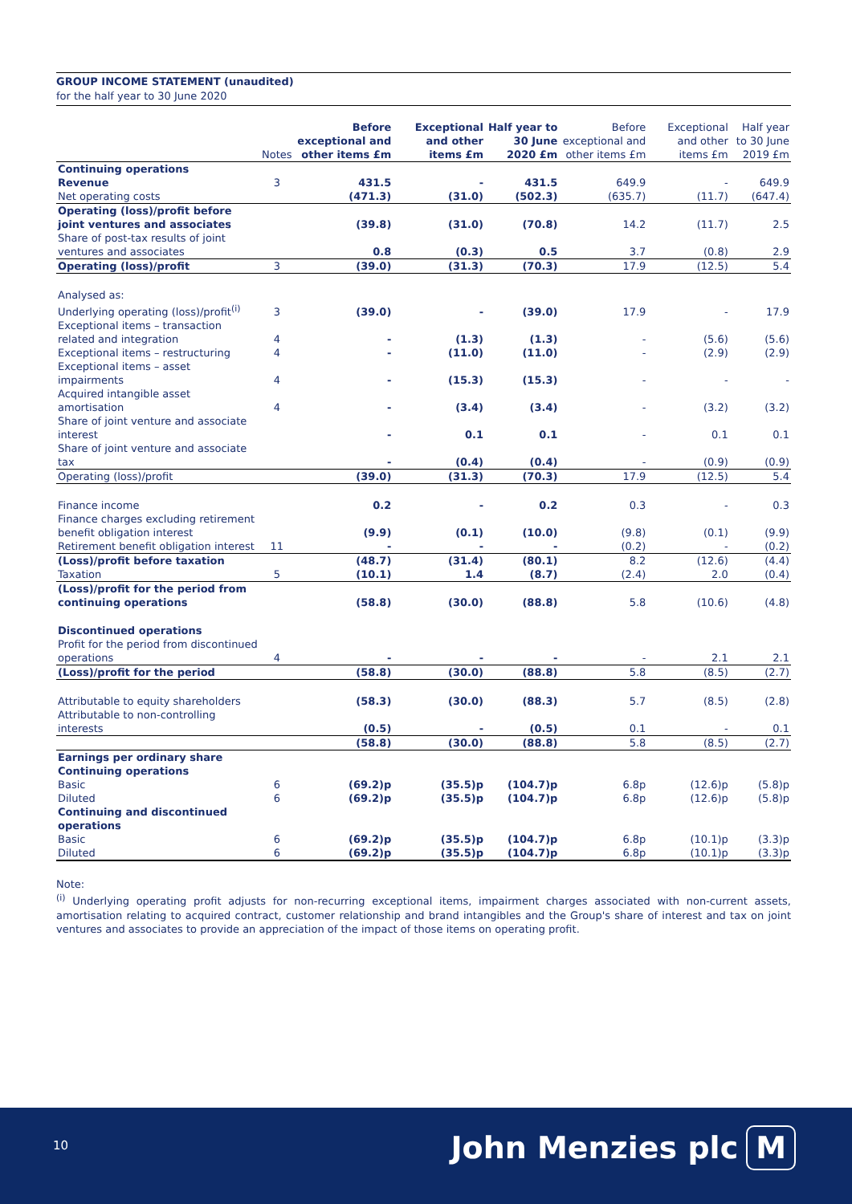GROUP INCOME STATEMENT (unaudited)
for the half year to 30 June 2020
| | Notes | Before exceptional and other items £m | Exceptional and other items £m | Half year to 30 June 2020 £m | Before exceptional and other items £m | Exceptional and other items £m | Half year to 30 June 2019 £m |
| --- | --- | --- | --- | --- | --- | --- | --- |
| Continuing operations | | | | | | | |
| Revenue | 3 | 431.5 | - | 431.5 | 649.9 | - | 649.9 |
| Net operating costs | | (471.3) | (31.0) | (502.3) | (635.7) | (11.7) | (647.4) |
| Operating (loss)/profit before joint ventures and associates | | (39.8) | (31.0) | (70.8) | 14.2 | (11.7) | 2.5 |
| Share of post-tax results of joint ventures and associates | | 0.8 | (0.3) | 0.5 | 3.7 | (0.8) | 2.9 |
| Operating (loss)/profit | 3 | (39.0) | (31.3) | (70.3) | 17.9 | (12.5) | 5.4 |
| Analysed as: | | | | | | | |
| Underlying operating (loss)/profit<sup>(i)</sup> | 3 | (39.0) | - | (39.0) | 17.9 | - | 17.9 |
| Exceptional items – transaction related and integration | 4 | - | (1.3) | (1.3) | - | (5.6) | (5.6) |
| Exceptional items – restructuring | 4 | - | (11.0) | (11.0) | - | (2.9) | (2.9) |
| Exceptional items – asset impairments | 4 | - | (15.3) | (15.3) | - | - | - |
| Acquired intangible asset amortisation | 4 | - | (3.4) | (3.4) | - | (3.2) | (3.2) |
| Share of joint venture and associate interest | | - | 0.1 | 0.1 | - | 0.1 | 0.1 |
| Share of joint venture and associate tax | | - | (0.4) | (0.4) | - | (0.9) | (0.9) |
| Operating (loss)/profit | | (39.0) | (31.3) | (70.3) | 17.9 | (12.5) | 5.4 |
| Finance income | | 0.2 | - | 0.2 | 0.3 | - | 0.3 |
| Finance charges excluding retirement benefit obligation interest | | (9.9) | (0.1) | (10.0) | (9.8) | (0.1) | (9.9) |
| Retirement benefit obligation interest | 11 | - | - | - | (0.2) | - | (0.2) |
| (Loss)/profit before taxation | | (48.7) | (31.4) | (80.1) | 8.2 | (12.6) | (4.4) |
| Taxation | 5 | (10.1) | 1.4 | (8.7) | (2.4) | 2.0 | (0.4) |
| (Loss)/profit for the period from continuing operations | | (58.8) | (30.0) | (88.8) | 5.8 | (10.6) | (4.8) |
| Discontinued operations | | | | | | | |
| Profit for the period from discontinued operations | 4 | - | - | - | - | 2.1 | 2.1 |
| (Loss)/profit for the period | | (58.8) | (30.0) | (88.8) | 5.8 | (8.5) | (2.7) |
| Attributable to equity shareholders | | (58.3) | (30.0) | (88.3) | 5.7 | (8.5) | (2.8) |
| Attributable to non-controlling interests | | (0.5) | - | (0.5) | 0.1 | - | 0.1 |
| | | (58.8) | (30.0) | (88.8) | 5.8 | (8.5) | (2.7) |
| Earnings per ordinary share | | | | | | | |
| Continuing operations | | | | | | | |
| Basic | 6 | (69.2)p | (35.5)p | (104.7)p | 6.8p | (12.6)p | (5.8)p |
| Diluted | 6 | (69.2)p | (35.5)p | (104.7)p | 6.8p | (12.6)p | (5.8)p |
| Continuing and discontinued operations | | | | | | | |
| Basic | 6 | (69.2)p | (35.5)p | (104.7)p | 6.8p | (10.1)p | (3.3)p |
| Diluted | 6 | (69.2)p | (35.5)p | (104.7)p | 6.8p | (10.1)p | (3.3)p |
Note:
<sup>(i)</sup> Underlying operating profit adjusts for non-recurring exceptional items, impairment charges associated with non-current assets, amortisation relating to acquired contract, customer relationship and brand intangibles and the Group's share of interest and tax on joint ventures and associates to provide an appreciation of the impact of those items on operating profit.
10 John Menzies plc M